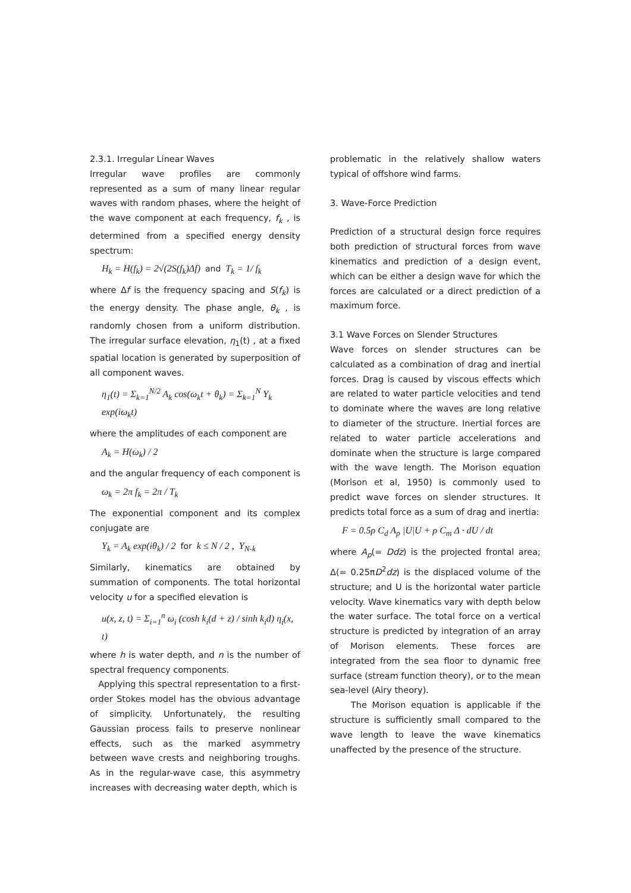2.3.1. Irregular Linear Waves
Irregular wave profiles are commonly represented as a sum of many linear regular waves with random phases, where the height of the wave component at each frequency, f<sub>k</sub> , is determined from a specified energy density spectrum:
H<sub>k</sub> = H(f<sub>k</sub>) = 2√(2S(f<sub>k</sub>)Δf) and T<sub>k</sub> = 1/ f<sub>k</sub>
where Δf is the frequency spacing and S(f<sub>k</sub>) is the energy density. The phase angle, θ<sub>k</sub> , is randomly chosen from a uniform distribution. The irregular surface elevation, η<sub>1</sub>(t) , at a fixed spatial location is generated by superposition of all component waves.
η<sub>1</sub>(t) = Σ<sub>k=1</sub><sup>N/2</sup> A<sub>k</sub> cos(ω<sub>k</sub>t + θ<sub>k</sub>) = Σ<sub>k=1</sub><sup>N</sup> Y<sub>k</sub> exp(iω<sub>k</sub>t)
where the amplitudes of each component are
A<sub>k</sub> = H(ω<sub>k</sub>) / 2
and the angular frequency of each component is
ω<sub>k</sub> = 2π f<sub>k</sub> = 2π / T<sub>k</sub>
The exponential component and its complex conjugate are
Y<sub>k</sub> = A<sub>k</sub> exp(iθ<sub>k</sub>) / 2 for k ≤ N / 2 , Y<sub>N-k</sub>
Similarly, kinematics are obtained by summation of components. The total horizontal velocity u for a specified elevation is
u(x, z, t) = Σ<sub>i=1</sub><sup>n</sup> ω<sub>i</sub> (cosh k<sub>i</sub>(d + z) / sinh k<sub>i</sub>d) η<sub>i</sub>(x, t)
where h is water depth, and n is the number of spectral frequency components.
Applying this spectral representation to a first-order Stokes model has the obvious advantage of simplicity. Unfortunately, the resulting Gaussian process fails to preserve nonlinear effects, such as the marked asymmetry between wave crests and neighboring troughs. As in the regular-wave case, this asymmetry increases with decreasing water depth, which is
problematic in the relatively shallow waters typical of offshore wind farms.
3. Wave-Force Prediction
Prediction of a structural design force requires both prediction of structural forces from wave kinematics and prediction of a design event, which can be either a design wave for which the forces are calculated or a direct prediction of a maximum force.
3.1 Wave Forces on Slender Structures
Wave forces on slender structures can be calculated as a combination of drag and inertial forces. Drag is caused by viscous effects which are related to water particle velocities and tend to dominate where the waves are long relative to diameter of the structure. Inertial forces are related to water particle accelerations and dominate when the structure is large compared with the wave length. The Morison equation (Morison et al, 1950) is commonly used to predict wave forces on slender structures. It predicts total force as a sum of drag and inertia:
F = 0.5ρ C<sub>d</sub> A<sub>p</sub> |U|U + ρ C<sub>m</sub> Δ · dU / dt
where A<sub>p</sub>(= Ddz) is the projected frontal area; Δ(= 0.25πD<sup>2</sup>dz) is the displaced volume of the structure; and U is the horizontal water particle velocity. Wave kinematics vary with depth below the water surface. The total force on a vertical structure is predicted by integration of an array of Morison elements. These forces are integrated from the sea floor to dynamic free surface (stream function theory), or to the mean sea-level (Airy theory).
The Morison equation is applicable if the structure is sufficiently small compared to the wave length to leave the wave kinematics unaffected by the presence of the structure.